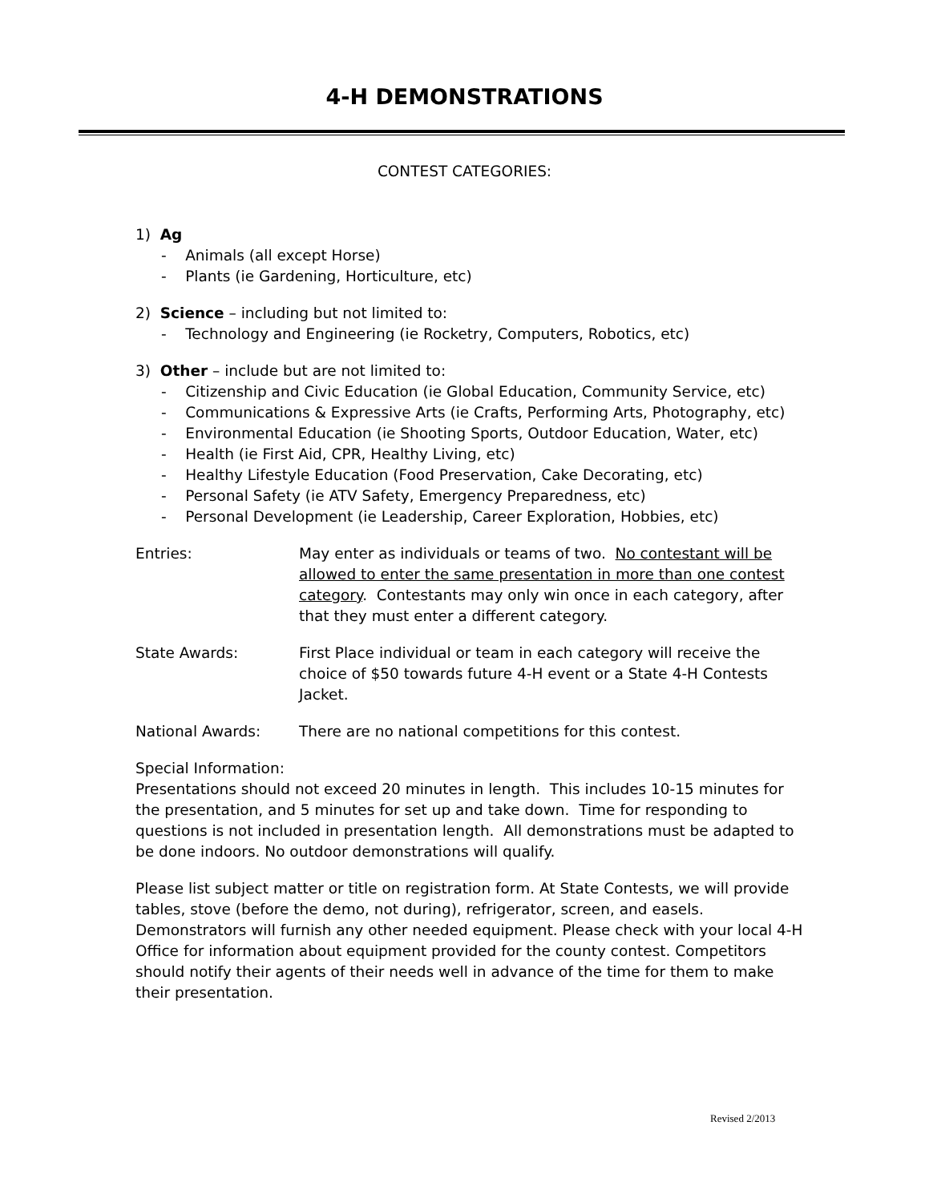4-H DEMONSTRATIONS
CONTEST CATEGORIES:
1) Ag
- Animals (all except Horse)
- Plants (ie Gardening, Horticulture, etc)
2) Science – including but not limited to:
- Technology and Engineering (ie Rocketry, Computers, Robotics, etc)
3) Other – include but are not limited to:
- Citizenship and Civic Education (ie Global Education, Community Service, etc)
- Communications & Expressive Arts (ie Crafts, Performing Arts, Photography, etc)
- Environmental Education (ie Shooting Sports, Outdoor Education, Water, etc)
- Health (ie First Aid, CPR, Healthy Living, etc)
- Healthy Lifestyle Education (Food Preservation, Cake Decorating, etc)
- Personal Safety (ie ATV Safety, Emergency Preparedness, etc)
- Personal Development (ie Leadership, Career Exploration, Hobbies, etc)
Entries: May enter as individuals or teams of two. No contestant will be allowed to enter the same presentation in more than one contest category. Contestants may only win once in each category, after that they must enter a different category.
State Awards: First Place individual or team in each category will receive the choice of $50 towards future 4-H event or a State 4-H Contests Jacket.
National Awards: There are no national competitions for this contest.
Special Information:
Presentations should not exceed 20 minutes in length. This includes 10-15 minutes for the presentation, and 5 minutes for set up and take down. Time for responding to questions is not included in presentation length. All demonstrations must be adapted to be done indoors. No outdoor demonstrations will qualify.
Please list subject matter or title on registration form. At State Contests, we will provide tables, stove (before the demo, not during), refrigerator, screen, and easels. Demonstrators will furnish any other needed equipment. Please check with your local 4-H Office for information about equipment provided for the county contest. Competitors should notify their agents of their needs well in advance of the time for them to make their presentation.
Revised 2/2013